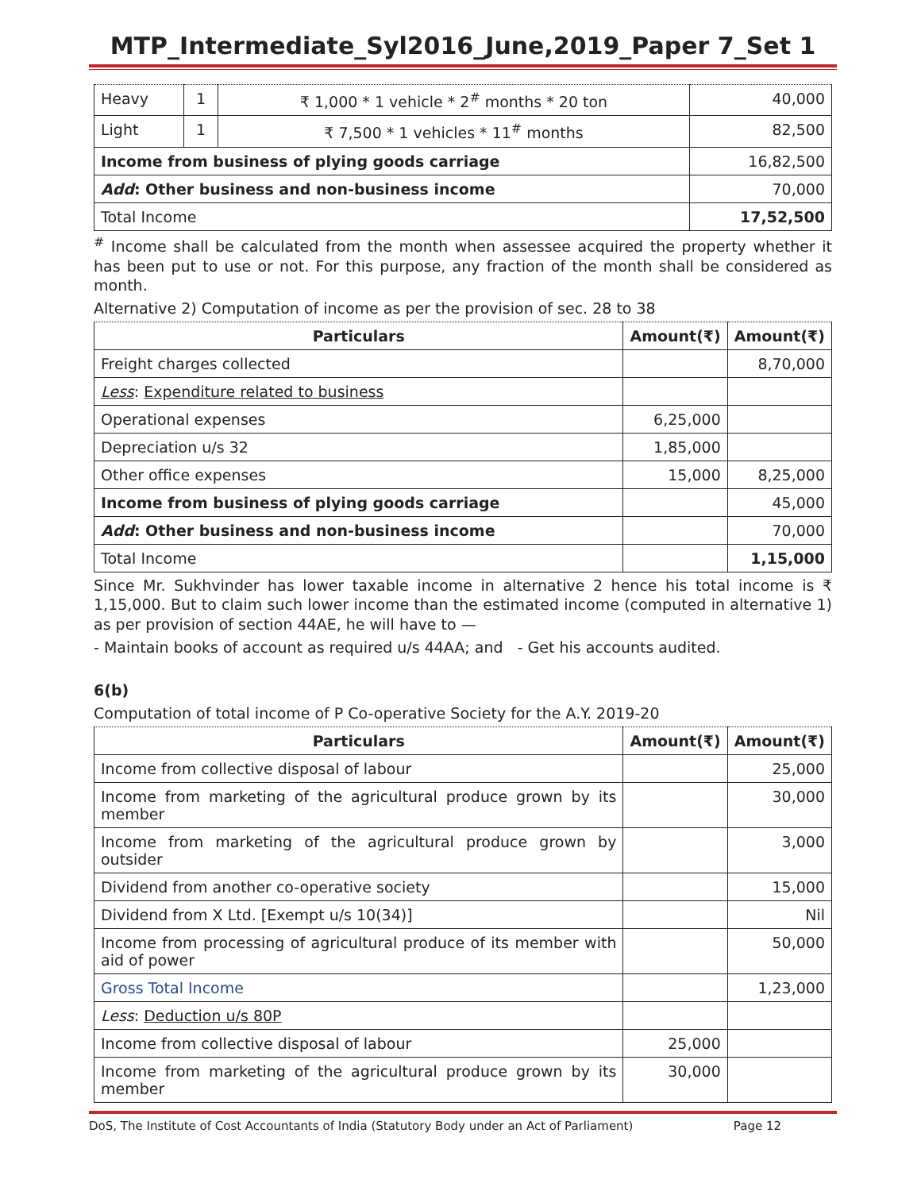MTP_Intermediate_Syl2016_June,2019_Paper 7_Set 1
| Heavy | 1 | ₹ 1,000 * 1 vehicle * 2<sup>#</sup> months * 20 ton | 40,000 |
| Light | 1 | ₹ 7,500 * 1 vehicles * 11<sup>#</sup> months | 82,500 |
| Income from business of plying goods carriage | | | 16,82,500 |
| Add : Other business and non-business income | | | 70,000 |
| Total Income | | | 17,52,500 |
<sup>#</sup> Income shall be calculated from the month when assessee acquired the property whether it has been put to use or not. For this purpose, any fraction of the month shall be considered as month.
Alternative 2) Computation of income as per the provision of sec. 28 to 38
| Particulars | Amount(₹) | Amount(₹) |
| --- | --- | --- |
| Freight charges collected | | 8,70,000 |
| Less : Expenditure related to business | | |
| Operational expenses | 6,25,000 | |
| Depreciation u/s 32 | 1,85,000 | |
| Other office expenses | 15,000 | 8,25,000 |
| Income from business of plying goods carriage | | 45,000 |
| Add : Other business and non-business income | | 70,000 |
| Total Income | | 1,15,000 |
Since Mr. Sukhvinder has lower taxable income in alternative 2 hence his total income is ₹ 1,15,000. But to claim such lower income than the estimated income (computed in alternative 1) as per provision of section 44AE, he will have to —
- Maintain books of account as required u/s 44AA; and - Get his accounts audited.
6(b)
Computation of total income of P Co-operative Society for the A.Y. 2019-20
| Particulars | Amount(₹) | Amount(₹) |
| --- | --- | --- |
| Income from collective disposal of labour | | 25,000 |
| Income from marketing of the agricultural produce grown by its member | | 30,000 |
| Income from marketing of the agricultural produce grown by outsider | | 3,000 |
| Dividend from another co-operative society | | 15,000 |
| Dividend from X Ltd. [Exempt u/s 10(34)] | | Nil |
| Income from processing of agricultural produce of its member with aid of power | | 50,000 |
| Gross Total Income | | 1,23,000 |
| Less : Deduction u/s 80P | | |
| Income from collective disposal of labour | 25,000 | |
| Income from marketing of the agricultural produce grown by its member | 30,000 | |
DoS, The Institute of Cost Accountants of India (Statutory Body under an Act of Parliament) Page 12